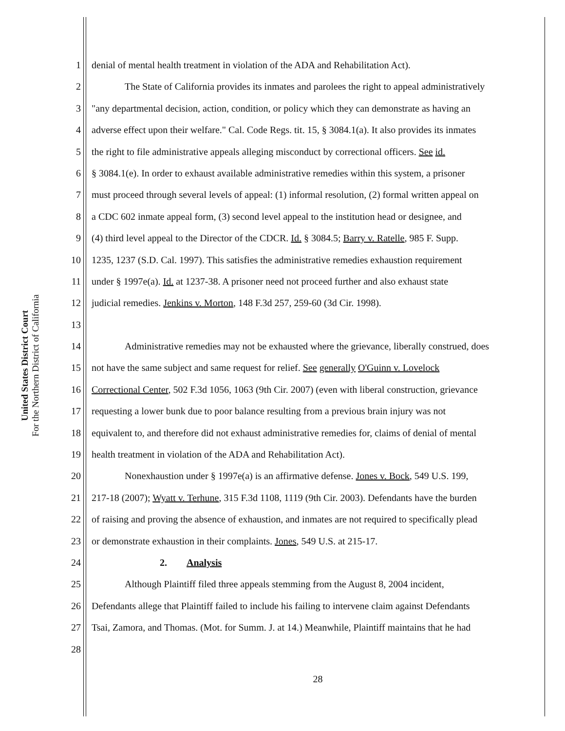United States District Court
For the Northern District of California
1 denial of mental health treatment in violation of the ADA and Rehabilitation Act).
2 The State of California provides its inmates and parolees the right to appeal administratively
3 "any departmental decision, action, condition, or policy which they can demonstrate as having an
4 adverse effect upon their welfare." Cal. Code Regs. tit. 15, § 3084.1(a). It also provides its inmates
5 the right to file administrative appeals alleging misconduct by correctional officers. See id.
6 § 3084.1(e). In order to exhaust available administrative remedies within this system, a prisoner
7 must proceed through several levels of appeal: (1) informal resolution, (2) formal written appeal on
8 a CDC 602 inmate appeal form, (3) second level appeal to the institution head or designee, and
9 (4) third level appeal to the Director of the CDCR. Id. § 3084.5; Barry v. Ratelle, 985 F. Supp.
10 1235, 1237 (S.D. Cal. 1997). This satisfies the administrative remedies exhaustion requirement
11 under § 1997e(a). Id. at 1237-38. A prisoner need not proceed further and also exhaust state
12 judicial remedies. Jenkins v. Morton, 148 F.3d 257, 259-60 (3d Cir. 1998).
13
14 Administrative remedies may not be exhausted where the grievance, liberally construed, does
15 not have the same subject and same request for relief. See generally O'Guinn v. Lovelock
16 Correctional Center, 502 F.3d 1056, 1063 (9th Cir. 2007) (even with liberal construction, grievance
17 requesting a lower bunk due to poor balance resulting from a previous brain injury was not
18 equivalent to, and therefore did not exhaust administrative remedies for, claims of denial of mental
19 health treatment in violation of the ADA and Rehabilitation Act).
20 Nonexhaustion under § 1997e(a) is an affirmative defense. Jones v. Bock, 549 U.S. 199,
21 217-18 (2007); Wyatt v. Terhune, 315 F.3d 1108, 1119 (9th Cir. 2003). Defendants have the burden
22 of raising and proving the absence of exhaustion, and inmates are not required to specifically plead
23 or demonstrate exhaustion in their complaints. Jones, 549 U.S. at 215-17.
24 2. Analysis
25 Although Plaintiff filed three appeals stemming from the August 8, 2004 incident,
26 Defendants allege that Plaintiff failed to include his failing to intervene claim against Defendants
27 Tsai, Zamora, and Thomas. (Mot. for Summ. J. at 14.) Meanwhile, Plaintiff maintains that he had
28
28